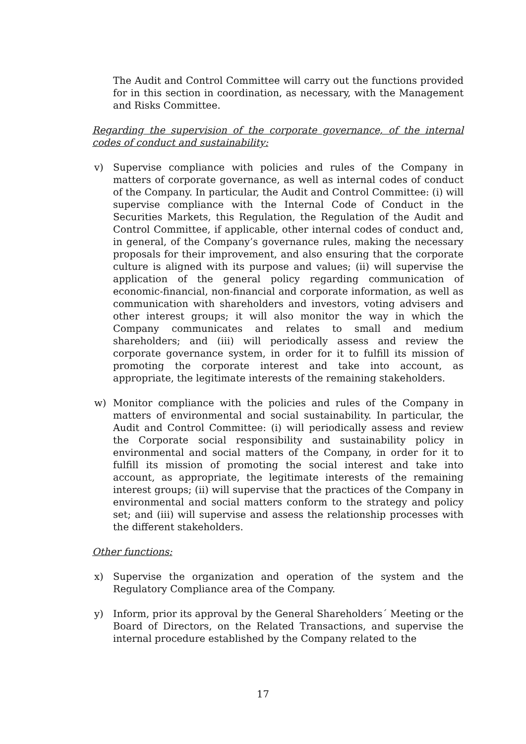The Audit and Control Committee will carry out the functions provided for in this section in coordination, as necessary, with the Management and Risks Committee.
Regarding the supervision of the corporate governance, of the internal codes of conduct and sustainability:
v) Supervise compliance with policies and rules of the Company in matters of corporate governance, as well as internal codes of conduct of the Company. In particular, the Audit and Control Committee: (i) will supervise compliance with the Internal Code of Conduct in the Securities Markets, this Regulation, the Regulation of the Audit and Control Committee, if applicable, other internal codes of conduct and, in general, of the Company’s governance rules, making the necessary proposals for their improvement, and also ensuring that the corporate culture is aligned with its purpose and values; (ii) will supervise the application of the general policy regarding communication of economic-financial, non-financial and corporate information, as well as communication with shareholders and investors, voting advisers and other interest groups; it will also monitor the way in which the Company communicates and relates to small and medium shareholders; and (iii) will periodically assess and review the corporate governance system, in order for it to fulfill its mission of promoting the corporate interest and take into account, as appropriate, the legitimate interests of the remaining stakeholders.
w) Monitor compliance with the policies and rules of the Company in matters of environmental and social sustainability. In particular, the Audit and Control Committee: (i) will periodically assess and review the Corporate social responsibility and sustainability policy in environmental and social matters of the Company, in order for it to fulfill its mission of promoting the social interest and take into account, as appropriate, the legitimate interests of the remaining interest groups; (ii) will supervise that the practices of the Company in environmental and social matters conform to the strategy and policy set; and (iii) will supervise and assess the relationship processes with the different stakeholders.
Other functions:
x) Supervise the organization and operation of the system and the Regulatory Compliance area of the Company.
y) Inform, prior its approval by the General Shareholders´ Meeting or the Board of Directors, on the Related Transactions, and supervise the internal procedure established by the Company related to the
17